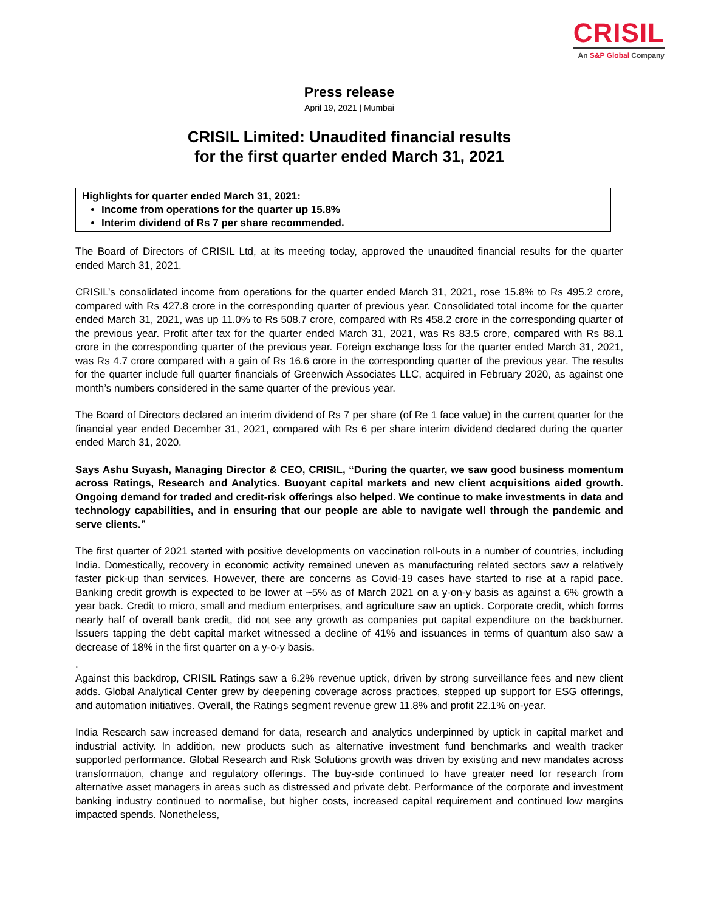CRISIL
An S&P Global Company
Press release
April 19, 2021 | Mumbai
CRISIL Limited: Unaudited financial results
for the first quarter ended March 31, 2021
Highlights for quarter ended March 31, 2021:
Income from operations for the quarter up 15.8%
Interim dividend of Rs 7 per share recommended.
The Board of Directors of CRISIL Ltd, at its meeting today, approved the unaudited financial results for the quarter ended March 31, 2021.
CRISIL’s consolidated income from operations for the quarter ended March 31, 2021, rose 15.8% to Rs 495.2 crore, compared with Rs 427.8 crore in the corresponding quarter of previous year. Consolidated total income for the quarter ended March 31, 2021, was up 11.0% to Rs 508.7 crore, compared with Rs 458.2 crore in the corresponding quarter of the previous year. Profit after tax for the quarter ended March 31, 2021, was Rs 83.5 crore, compared with Rs 88.1 crore in the corresponding quarter of the previous year. Foreign exchange loss for the quarter ended March 31, 2021, was Rs 4.7 crore compared with a gain of Rs 16.6 crore in the corresponding quarter of the previous year. The results for the quarter include full quarter financials of Greenwich Associates LLC, acquired in February 2020, as against one month’s numbers considered in the same quarter of the previous year.
The Board of Directors declared an interim dividend of Rs 7 per share (of Re 1 face value) in the current quarter for the financial year ended December 31, 2021, compared with Rs 6 per share interim dividend declared during the quarter ended March 31, 2020.
Says Ashu Suyash, Managing Director & CEO, CRISIL, “During the quarter, we saw good business momentum across Ratings, Research and Analytics. Buoyant capital markets and new client acquisitions aided growth. Ongoing demand for traded and credit-risk offerings also helped. We continue to make investments in data and technology capabilities, and in ensuring that our people are able to navigate well through the pandemic and serve clients.”
The first quarter of 2021 started with positive developments on vaccination roll-outs in a number of countries, including India. Domestically, recovery in economic activity remained uneven as manufacturing related sectors saw a relatively faster pick-up than services. However, there are concerns as Covid-19 cases have started to rise at a rapid pace. Banking credit growth is expected to be lower at ~5% as of March 2021 on a y-on-y basis as against a 6% growth a year back. Credit to micro, small and medium enterprises, and agriculture saw an uptick. Corporate credit, which forms nearly half of overall bank credit, did not see any growth as companies put capital expenditure on the backburner. Issuers tapping the debt capital market witnessed a decline of 41% and issuances in terms of quantum also saw a decrease of 18% in the first quarter on a y-o-y basis.
.
Against this backdrop, CRISIL Ratings saw a 6.2% revenue uptick, driven by strong surveillance fees and new client adds. Global Analytical Center grew by deepening coverage across practices, stepped up support for ESG offerings, and automation initiatives. Overall, the Ratings segment revenue grew 11.8% and profit 22.1% on-year.
India Research saw increased demand for data, research and analytics underpinned by uptick in capital market and industrial activity. In addition, new products such as alternative investment fund benchmarks and wealth tracker supported performance. Global Research and Risk Solutions growth was driven by existing and new mandates across transformation, change and regulatory offerings. The buy-side continued to have greater need for research from alternative asset managers in areas such as distressed and private debt. Performance of the corporate and investment banking industry continued to normalise, but higher costs, increased capital requirement and continued low margins impacted spends. Nonetheless,